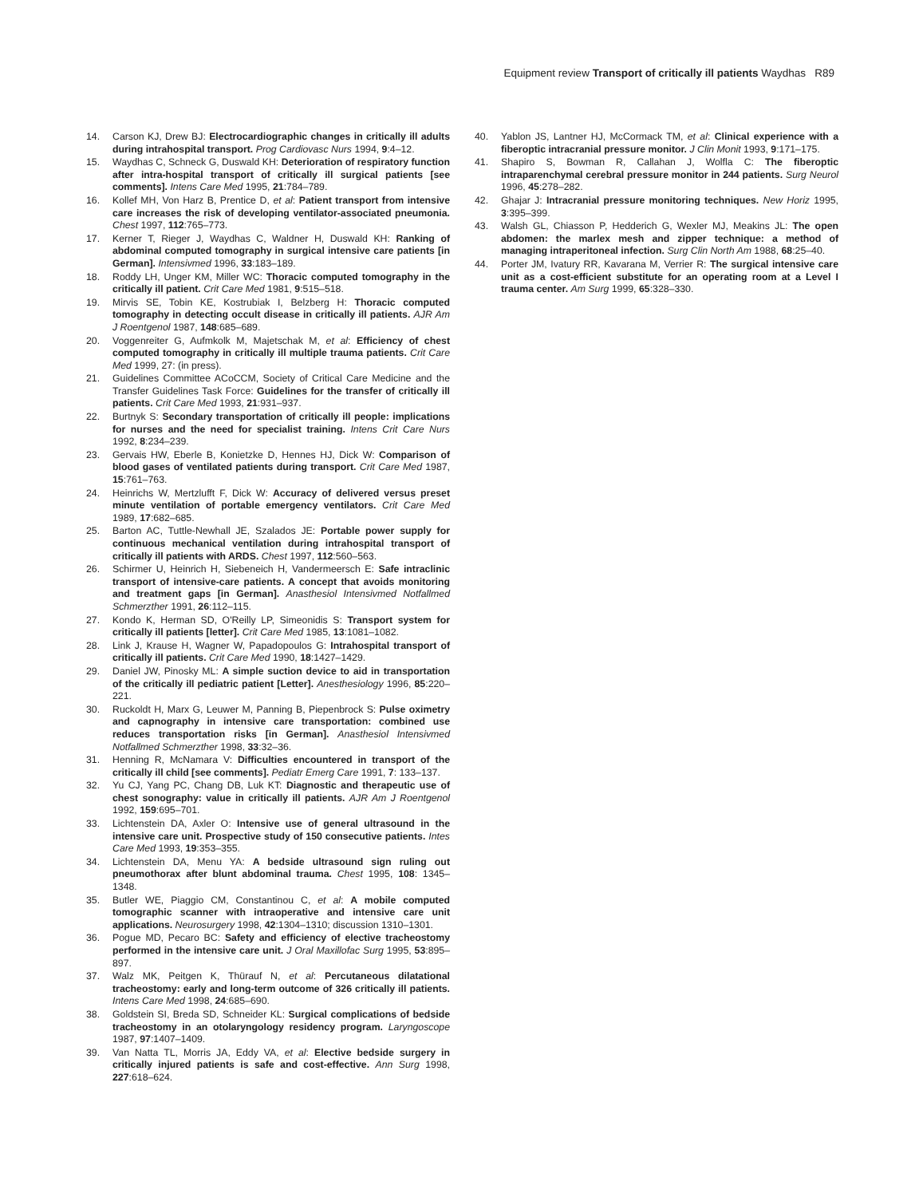Equipment review Transport of critically ill patients Waydhas R89
14. Carson KJ, Drew BJ: Electrocardiographic changes in critically ill adults during intrahospital transport. Prog Cardiovasc Nurs 1994, 9:4–12.
15. Waydhas C, Schneck G, Duswald KH: Deterioration of respiratory function after intra-hospital transport of critically ill surgical patients [see comments]. Intens Care Med 1995, 21:784–789.
16. Kollef MH, Von Harz B, Prentice D, et al: Patient transport from intensive care increases the risk of developing ventilator-associated pneumonia. Chest 1997, 112:765–773.
17. Kerner T, Rieger J, Waydhas C, Waldner H, Duswald KH: Ranking of abdominal computed tomography in surgical intensive care patients [in German]. Intensivmed 1996, 33:183–189.
18. Roddy LH, Unger KM, Miller WC: Thoracic computed tomography in the critically ill patient. Crit Care Med 1981, 9:515–518.
19. Mirvis SE, Tobin KE, Kostrubiak I, Belzberg H: Thoracic computed tomography in detecting occult disease in critically ill patients. AJR Am J Roentgenol 1987, 148:685–689.
20. Voggenreiter G, Aufmkolk M, Majetschak M, et al: Efficiency of chest computed tomography in critically ill multiple trauma patients. Crit Care Med 1999, 27: (in press).
21. Guidelines Committee ACoCCM, Society of Critical Care Medicine and the Transfer Guidelines Task Force: Guidelines for the transfer of critically ill patients. Crit Care Med 1993, 21:931–937.
22. Burtnyk S: Secondary transportation of critically ill people: implications for nurses and the need for specialist training. Intens Crit Care Nurs 1992, 8:234–239.
23. Gervais HW, Eberle B, Konietzke D, Hennes HJ, Dick W: Comparison of blood gases of ventilated patients during transport. Crit Care Med 1987, 15:761–763.
24. Heinrichs W, Mertzlufft F, Dick W: Accuracy of delivered versus preset minute ventilation of portable emergency ventilators. Crit Care Med 1989, 17:682–685.
25. Barton AC, Tuttle-Newhall JE, Szalados JE: Portable power supply for continuous mechanical ventilation during intrahospital transport of critically ill patients with ARDS. Chest 1997, 112:560–563.
26. Schirmer U, Heinrich H, Siebeneich H, Vandermeersch E: Safe intraclinic transport of intensive-care patients. A concept that avoids monitoring and treatment gaps [in German]. Anasthesiol Intensivmed Notfallmed Schmerzther 1991, 26:112–115.
27. Kondo K, Herman SD, O'Reilly LP, Simeonidis S: Transport system for critically ill patients [letter]. Crit Care Med 1985, 13:1081–1082.
28. Link J, Krause H, Wagner W, Papadopoulos G: Intrahospital transport of critically ill patients. Crit Care Med 1990, 18:1427–1429.
29. Daniel JW, Pinosky ML: A simple suction device to aid in transportation of the critically ill pediatric patient [Letter]. Anesthesiology 1996, 85:220–221.
30. Ruckoldt H, Marx G, Leuwer M, Panning B, Piepenbrock S: Pulse oximetry and capnography in intensive care transportation: combined use reduces transportation risks [in German]. Anasthesiol Intensivmed Notfallmed Schmerzther 1998, 33:32–36.
31. Henning R, McNamara V: Difficulties encountered in transport of the critically ill child [see comments]. Pediatr Emerg Care 1991, 7: 133–137.
32. Yu CJ, Yang PC, Chang DB, Luk KT: Diagnostic and therapeutic use of chest sonography: value in critically ill patients. AJR Am J Roentgenol 1992, 159:695–701.
33. Lichtenstein DA, Axler O: Intensive use of general ultrasound in the intensive care unit. Prospective study of 150 consecutive patients. Intes Care Med 1993, 19:353–355.
34. Lichtenstein DA, Menu YA: A bedside ultrasound sign ruling out pneumothorax after blunt abdominal trauma. Chest 1995, 108: 1345–1348.
35. Butler WE, Piaggio CM, Constantinou C, et al: A mobile computed tomographic scanner with intraoperative and intensive care unit applications. Neurosurgery 1998, 42:1304–1310; discussion 1310–1301.
36. Pogue MD, Pecaro BC: Safety and efficiency of elective tracheostomy performed in the intensive care unit. J Oral Maxillofac Surg 1995, 53:895–897.
37. Walz MK, Peitgen K, Thürauf N, et al: Percutaneous dilatational tracheostomy: early and long-term outcome of 326 critically ill patients. Intens Care Med 1998, 24:685–690.
38. Goldstein SI, Breda SD, Schneider KL: Surgical complications of bedside tracheostomy in an otolaryngology residency program. Laryngoscope 1987, 97:1407–1409.
39. Van Natta TL, Morris JA, Eddy VA, et al: Elective bedside surgery in critically injured patients is safe and cost-effective. Ann Surg 1998, 227:618–624.
40. Yablon JS, Lantner HJ, McCormack TM, et al: Clinical experience with a fiberoptic intracranial pressure monitor. J Clin Monit 1993, 9:171–175.
41. Shapiro S, Bowman R, Callahan J, Wolfla C: The fiberoptic intraparenchymal cerebral pressure monitor in 244 patients. Surg Neurol 1996, 45:278–282.
42. Ghajar J: Intracranial pressure monitoring techniques. New Horiz 1995, 3:395–399.
43. Walsh GL, Chiasson P, Hedderich G, Wexler MJ, Meakins JL: The open abdomen: the marlex mesh and zipper technique: a method of managing intraperitoneal infection. Surg Clin North Am 1988, 68:25–40.
44. Porter JM, Ivatury RR, Kavarana M, Verrier R: The surgical intensive care unit as a cost-efficient substitute for an operating room at a Level I trauma center. Am Surg 1999, 65:328–330.